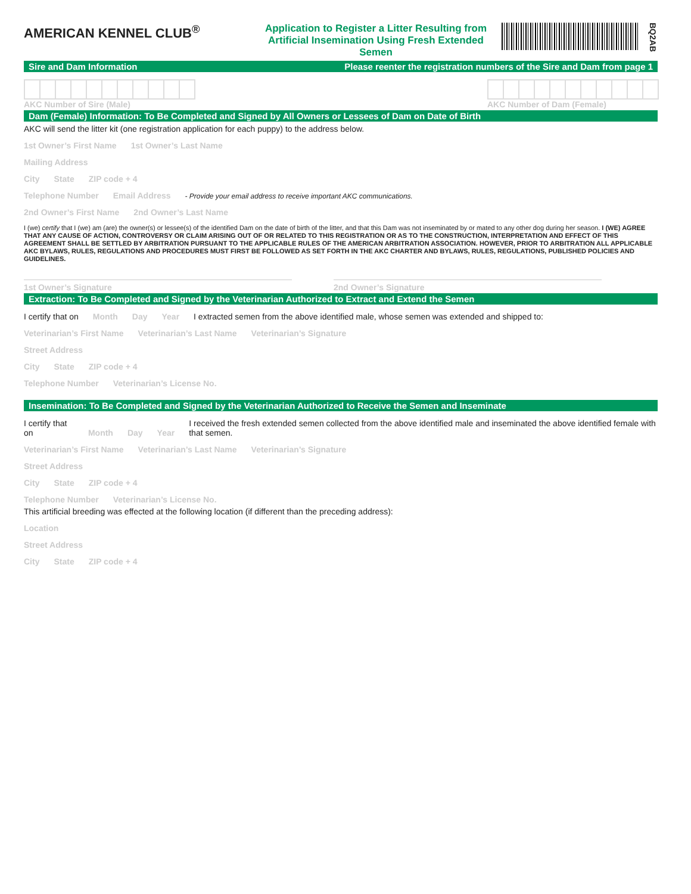AMERICAN KENNEL CLUB<sup>®</sup>
Application to Register a Litter Resulting from Artificial Insemination Using Fresh Extended Semen
BQ2AB
Sire and Dam Information Please reenter the registration numbers of the Sire and Dam from page 1
AKC Number of Sire (Male)
AKC Number of Dam (Female)
Dam (Female) Information: To Be Completed and Signed by All Owners or Lessees of Dam on Date of Birth
AKC will send the litter kit (one registration application for each puppy) to the address below.
1st Owner’s First Name 1st Owner’s Last Name
Mailing Address
City State ZIP code + 4
Telephone Number Email Address - Provide your email address to receive important AKC communications.
2nd Owner’s First Name 2nd Owner’s Last Name
I (we) certify that I (we) am (are) the owner(s) or lessee(s) of the identified Dam on the date of birth of the litter, and that this Dam was not inseminated by or mated to any other dog during her season. I (WE) AGREE THAT ANY CAUSE OF ACTION, CONTROVERSY OR CLAIM ARISING OUT OF OR RELATED TO THIS REGISTRATION OR AS TO THE CONSTRUCTION, INTERPRETATION AND EFFECT OF THIS AGREEMENT SHALL BE SETTLED BY ARBITRATION PURSUANT TO THE APPLICABLE RULES OF THE AMERICAN ARBITRATION ASSOCIATION. HOWEVER, PRIOR TO ARBITRATION ALL APPLICABLE AKC BYLAWS, RULES, REGULATIONS AND PROCEDURES MUST FIRST BE FOLLOWED AS SET FORTH IN THE AKC CHARTER AND BYLAWS, RULES, REGULATIONS, PUBLISHED POLICIES AND GUIDELINES.
1st Owner’s Signature 2nd Owner’s Signature
Extraction: To Be Completed and Signed by the Veterinarian Authorized to Extract and Extend the Semen
I certify that on Month Day Year I extracted semen from the above identified male, whose semen was extended and shipped to:
Veterinarian’s First Name Veterinarian’s Last Name Veterinarian’s Signature
Street Address
City State ZIP code + 4
Telephone Number Veterinarian’s License No.
Insemination: To Be Completed and Signed by the Veterinarian Authorized to Receive the Semen and Inseminate
I certify that on Month Day Year I received the fresh extended semen collected from the above identified male and inseminated the above identified female with that semen.
Veterinarian’s First Name Veterinarian’s Last Name Veterinarian’s Signature
Street Address
City State ZIP code + 4
Telephone Number Veterinarian’s License No.
This artificial breeding was effected at the following location (if different than the preceding address):
Location
Street Address
City State ZIP code + 4